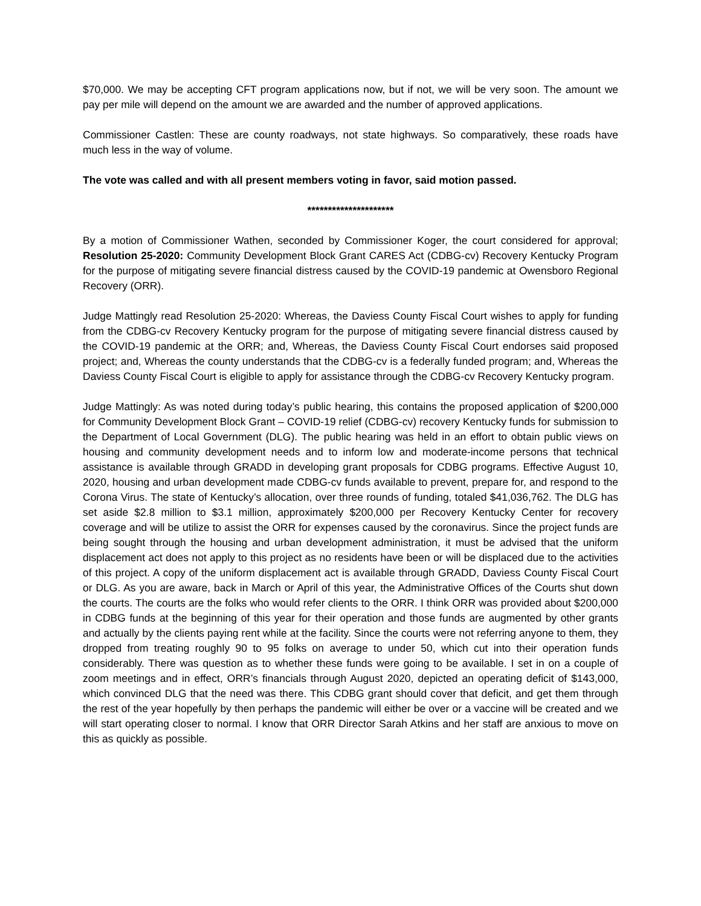$70,000. We may be accepting CFT program applications now, but if not, we will be very soon. The amount we pay per mile will depend on the amount we are awarded and the number of approved applications.
Commissioner Castlen: These are county roadways, not state highways. So comparatively, these roads have much less in the way of volume.
The vote was called and with all present members voting in favor, said motion passed.
*********************
By a motion of Commissioner Wathen, seconded by Commissioner Koger, the court considered for approval; Resolution 25-2020: Community Development Block Grant CARES Act (CDBG-cv) Recovery Kentucky Program for the purpose of mitigating severe financial distress caused by the COVID-19 pandemic at Owensboro Regional Recovery (ORR).
Judge Mattingly read Resolution 25-2020: Whereas, the Daviess County Fiscal Court wishes to apply for funding from the CDBG-cv Recovery Kentucky program for the purpose of mitigating severe financial distress caused by the COVID-19 pandemic at the ORR; and, Whereas, the Daviess County Fiscal Court endorses said proposed project; and, Whereas the county understands that the CDBG-cv is a federally funded program; and, Whereas the Daviess County Fiscal Court is eligible to apply for assistance through the CDBG-cv Recovery Kentucky program.
Judge Mattingly: As was noted during today’s public hearing, this contains the proposed application of $200,000 for Community Development Block Grant – COVID-19 relief (CDBG-cv) recovery Kentucky funds for submission to the Department of Local Government (DLG). The public hearing was held in an effort to obtain public views on housing and community development needs and to inform low and moderate-income persons that technical assistance is available through GRADD in developing grant proposals for CDBG programs. Effective August 10, 2020, housing and urban development made CDBG-cv funds available to prevent, prepare for, and respond to the Corona Virus. The state of Kentucky’s allocation, over three rounds of funding, totaled $41,036,762. The DLG has set aside $2.8 million to $3.1 million, approximately $200,000 per Recovery Kentucky Center for recovery coverage and will be utilize to assist the ORR for expenses caused by the coronavirus. Since the project funds are being sought through the housing and urban development administration, it must be advised that the uniform displacement act does not apply to this project as no residents have been or will be displaced due to the activities of this project. A copy of the uniform displacement act is available through GRADD, Daviess County Fiscal Court or DLG. As you are aware, back in March or April of this year, the Administrative Offices of the Courts shut down the courts. The courts are the folks who would refer clients to the ORR. I think ORR was provided about $200,000 in CDBG funds at the beginning of this year for their operation and those funds are augmented by other grants and actually by the clients paying rent while at the facility. Since the courts were not referring anyone to them, they dropped from treating roughly 90 to 95 folks on average to under 50, which cut into their operation funds considerably. There was question as to whether these funds were going to be available. I set in on a couple of zoom meetings and in effect, ORR’s financials through August 2020, depicted an operating deficit of $143,000, which convinced DLG that the need was there. This CDBG grant should cover that deficit, and get them through the rest of the year hopefully by then perhaps the pandemic will either be over or a vaccine will be created and we will start operating closer to normal. I know that ORR Director Sarah Atkins and her staff are anxious to move on this as quickly as possible.